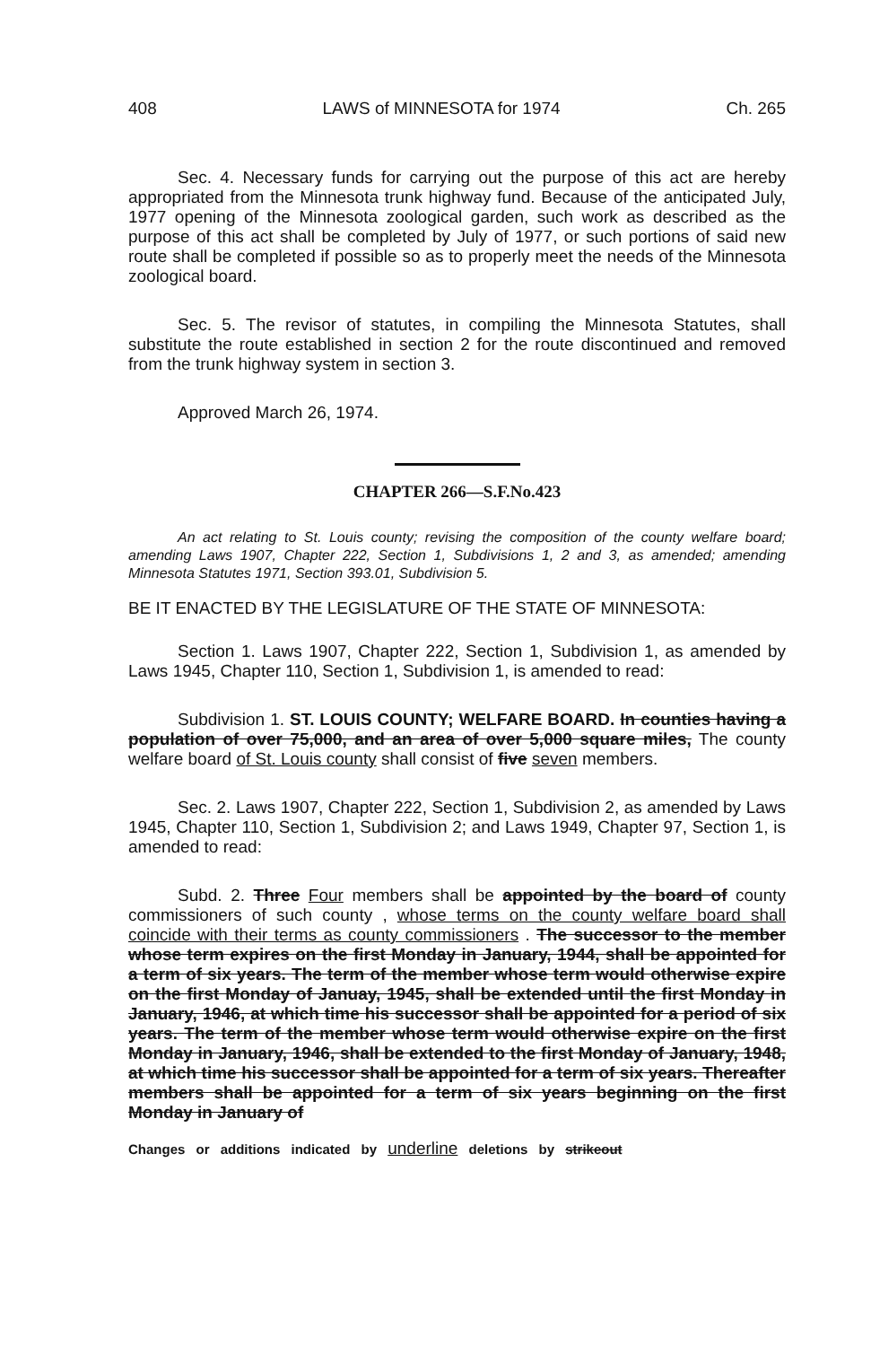408 LAWS of MINNESOTA for 1974 Ch. 265
Sec. 4. Necessary funds for carrying out the purpose of this act are hereby appropriated from the Minnesota trunk highway fund. Because of the anticipated July, 1977 opening of the Minnesota zoological garden, such work as described as the purpose of this act shall be completed by July of 1977, or such portions of said new route shall be completed if possible so as to properly meet the needs of the Minnesota zoological board.
Sec. 5. The revisor of statutes, in compiling the Minnesota Statutes, shall substitute the route established in section 2 for the route discontinued and removed from the trunk highway system in section 3.
Approved March 26, 1974.
CHAPTER 266—S.F.No.423
An act relating to St. Louis county; revising the composition of the county welfare board; amending Laws 1907, Chapter 222, Section 1, Subdivisions 1, 2 and 3, as amended; amending Minnesota Statutes 1971, Section 393.01, Subdivision 5.
BE IT ENACTED BY THE LEGISLATURE OF THE STATE OF MINNESOTA:
Section 1. Laws 1907, Chapter 222, Section 1, Subdivision 1, as amended by Laws 1945, Chapter 110, Section 1, Subdivision 1, is amended to read:
Subdivision 1. ST. LOUIS COUNTY; WELFARE BOARD. In counties having a population of over 75,000, and an area of over 5,000 square miles, The county welfare board of St. Louis county shall consist of five seven members.
Sec. 2. Laws 1907, Chapter 222, Section 1, Subdivision 2, as amended by Laws 1945, Chapter 110, Section 1, Subdivision 2; and Laws 1949, Chapter 97, Section 1, is amended to read:
Subd. 2. Three Four members shall be appointed by the board of county commissioners of such county , whose terms on the county welfare board shall coincide with their terms as county commissioners . The successor to the member whose term expires on the first Monday in January, 1944, shall be appointed for a term of six years. The term of the member whose term would otherwise expire on the first Monday of Januay, 1945, shall be extended until the first Monday in January, 1946, at which time his successor shall be appointed for a period of six years. The term of the member whose term would otherwise expire on the first Monday in January, 1946, shall be extended to the first Monday of January, 1948, at which time his successor shall be appointed for a term of six years. Thereafter members shall be appointed for a term of six years beginning on the first Monday in January of
Changes or additions indicated by underline deletions by strikeout